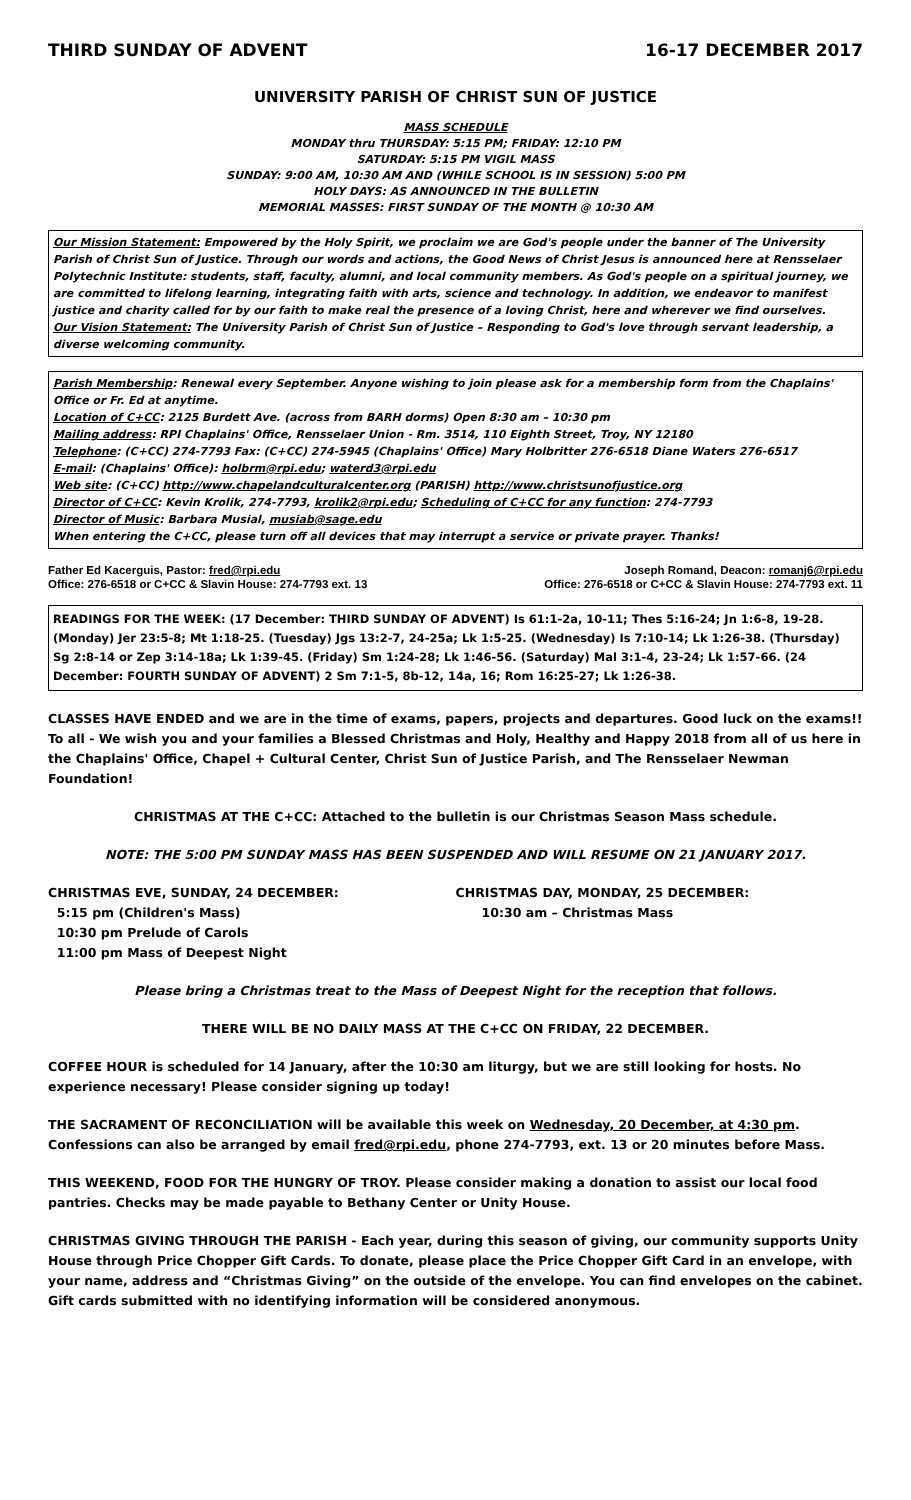THIRD SUNDAY OF ADVENT 16-17 DECEMBER 2017
UNIVERSITY PARISH OF CHRIST SUN OF JUSTICE
MASS SCHEDULE
MONDAY thru THURSDAY: 5:15 PM; FRIDAY: 12:10 PM
SATURDAY: 5:15 PM VIGIL MASS
SUNDAY: 9:00 AM, 10:30 AM AND (WHILE SCHOOL IS IN SESSION) 5:00 PM
HOLY DAYS: AS ANNOUNCED IN THE BULLETIN
MEMORIAL MASSES: FIRST SUNDAY OF THE MONTH @ 10:30 AM
Our Mission Statement: Empowered by the Holy Spirit, we proclaim we are God's people under the banner of The University Parish of Christ Sun of Justice. Through our words and actions, the Good News of Christ Jesus is announced here at Rensselaer Polytechnic Institute: students, staff, faculty, alumni, and local community members. As God's people on a spiritual journey, we are committed to lifelong learning, integrating faith with arts, science and technology. In addition, we endeavor to manifest justice and charity called for by our faith to make real the presence of a loving Christ, here and wherever we find ourselves.
Our Vision Statement: The University Parish of Christ Sun of Justice – Responding to God's love through servant leadership, a diverse welcoming community.
Parish Membership: Renewal every September. Anyone wishing to join please ask for a membership form from the Chaplains' Office or Fr. Ed at anytime.
Location of C+CC: 2125 Burdett Ave. (across from BARH dorms) Open 8:30 am – 10:30 pm
Mailing address: RPI Chaplains' Office, Rensselaer Union - Rm. 3514, 110 Eighth Street, Troy, NY 12180
Telephone: (C+CC) 274-7793 Fax: (C+CC) 274-5945 (Chaplains' Office) Mary Holbritter 276-6518 Diane Waters 276-6517
E-mail: (Chaplains' Office): holbrm@rpi.edu; waterd3@rpi.edu
Web site: (C+CC) http://www.chapelandculturalcenter.org (PARISH) http://www.christsunofjustice.org
Director of C+CC: Kevin Krolik, 274-7793, krolik2@rpi.edu; Scheduling of C+CC for any function: 274-7793
Director of Music: Barbara Musial, musiab@sage.edu
When entering the C+CC, please turn off all devices that may interrupt a service or private prayer. Thanks!
Father Ed Kacerguis, Pastor: fred@rpi.edu
Office: 276-6518 or C+CC & Slavin House: 274-7793 ext. 13
Joseph Romand, Deacon: romanj6@rpi.edu
Office: 276-6518 or C+CC & Slavin House: 274-7793 ext. 11
READINGS FOR THE WEEK: (17 December: THIRD SUNDAY OF ADVENT) Is 61:1-2a, 10-11; Thes 5:16-24; Jn 1:6-8, 19-28. (Monday) Jer 23:5-8; Mt 1:18-25. (Tuesday) Jgs 13:2-7, 24-25a; Lk 1:5-25. (Wednesday) Is 7:10-14; Lk 1:26-38. (Thursday) Sg 2:8-14 or Zep 3:14-18a; Lk 1:39-45. (Friday) Sm 1:24-28; Lk 1:46-56. (Saturday) Mal 3:1-4, 23-24; Lk 1:57-66. (24 December: FOURTH SUNDAY OF ADVENT) 2 Sm 7:1-5, 8b-12, 14a, 16; Rom 16:25-27; Lk 1:26-38.
CLASSES HAVE ENDED and we are in the time of exams, papers, projects and departures. Good luck on the exams!! To all - We wish you and your families a Blessed Christmas and Holy, Healthy and Happy 2018 from all of us here in the Chaplains' Office, Chapel + Cultural Center, Christ Sun of Justice Parish, and The Rensselaer Newman Foundation!
CHRISTMAS AT THE C+CC: Attached to the bulletin is our Christmas Season Mass schedule.
NOTE: THE 5:00 PM SUNDAY MASS HAS BEEN SUSPENDED AND WILL RESUME ON 21 JANUARY 2017.
CHRISTMAS EVE, SUNDAY, 24 DECEMBER:
5:15 pm (Children's Mass)
10:30 pm Prelude of Carols
11:00 pm Mass of Deepest Night
CHRISTMAS DAY, MONDAY, 25 DECEMBER:
10:30 am – Christmas Mass
Please bring a Christmas treat to the Mass of Deepest Night for the reception that follows.
THERE WILL BE NO DAILY MASS AT THE C+CC ON FRIDAY, 22 DECEMBER.
COFFEE HOUR is scheduled for 14 January, after the 10:30 am liturgy, but we are still looking for hosts. No experience necessary! Please consider signing up today!
THE SACRAMENT OF RECONCILIATION will be available this week on Wednesday, 20 December, at 4:30 pm. Confessions can also be arranged by email fred@rpi.edu, phone 274-7793, ext. 13 or 20 minutes before Mass.
THIS WEEKEND, FOOD FOR THE HUNGRY OF TROY. Please consider making a donation to assist our local food pantries. Checks may be made payable to Bethany Center or Unity House.
CHRISTMAS GIVING THROUGH THE PARISH - Each year, during this season of giving, our community supports Unity House through Price Chopper Gift Cards. To donate, please place the Price Chopper Gift Card in an envelope, with your name, address and “Christmas Giving” on the outside of the envelope. You can find envelopes on the cabinet. Gift cards submitted with no identifying information will be considered anonymous.